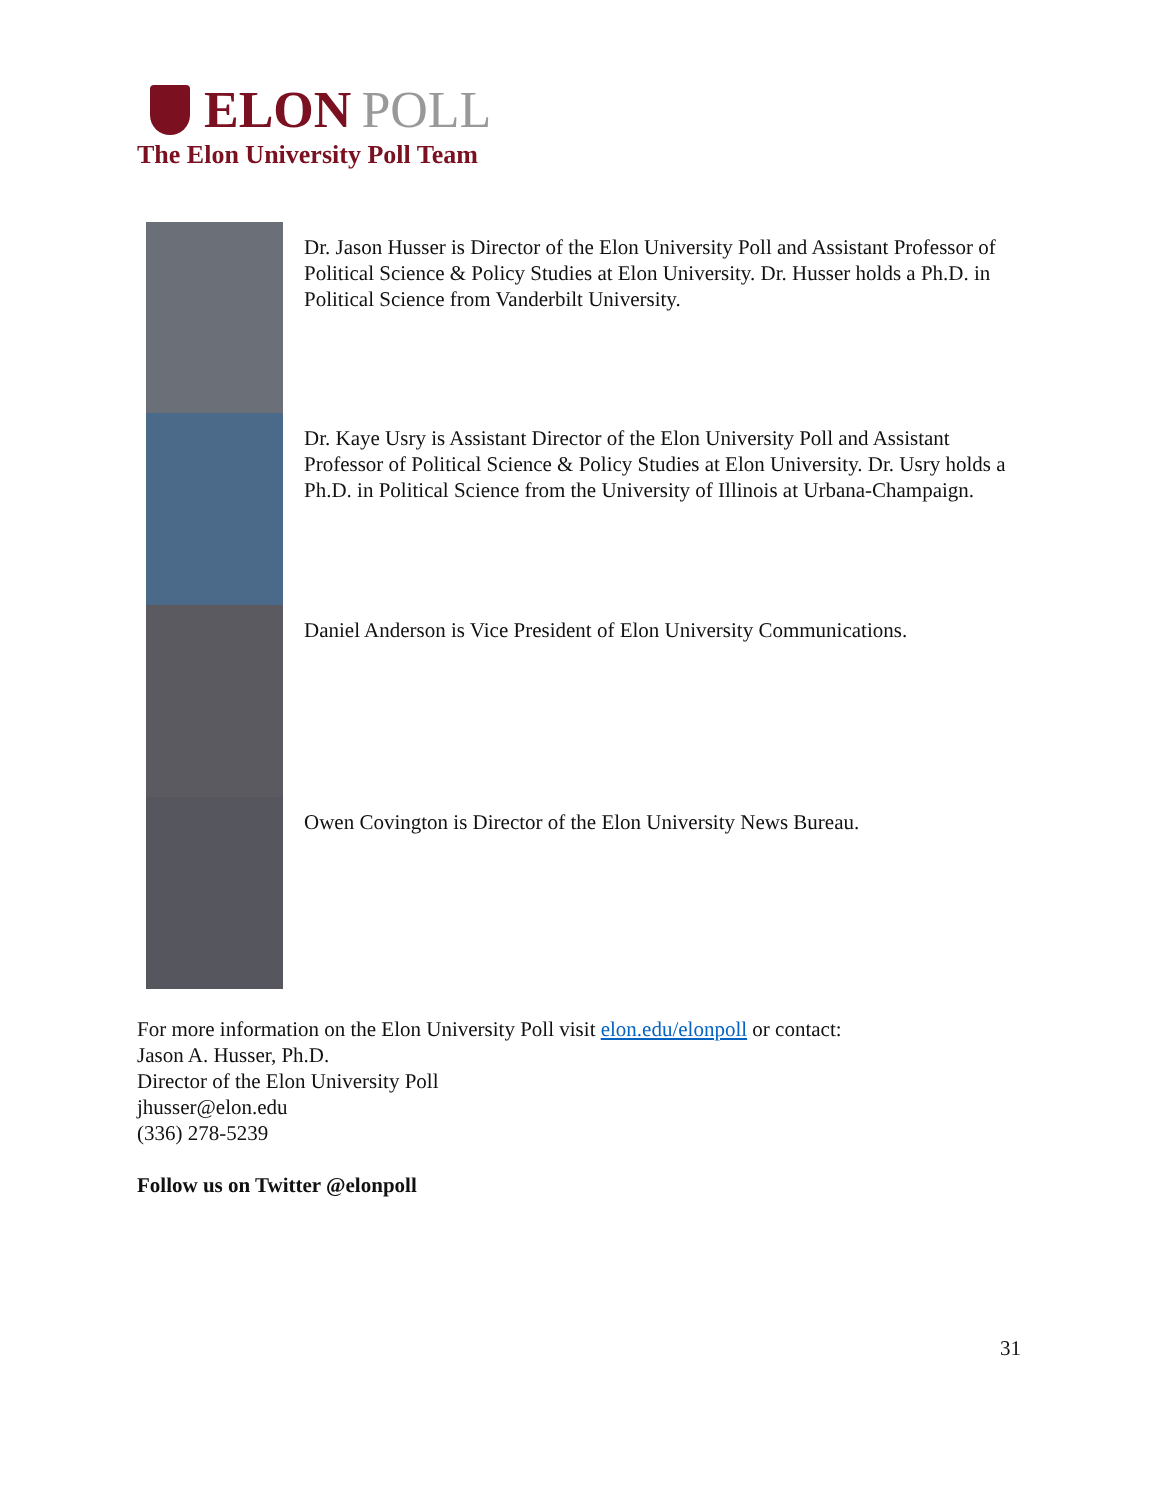ELON POLL
The Elon University Poll Team
Dr. Jason Husser is Director of the Elon University Poll and Assistant Professor of Political Science & Policy Studies at Elon University. Dr. Husser holds a Ph.D. in Political Science from Vanderbilt University.
Dr. Kaye Usry is Assistant Director of the Elon University Poll and Assistant Professor of Political Science & Policy Studies at Elon University. Dr. Usry holds a Ph.D. in Political Science from the University of Illinois at Urbana-Champaign.
Daniel Anderson is Vice President of Elon University Communications.
Owen Covington is Director of the Elon University News Bureau.
For more information on the Elon University Poll visit elon.edu/elonpoll or contact:
Jason A. Husser, Ph.D.
Director of the Elon University Poll
jhusser@elon.edu
(336) 278-5239
Follow us on Twitter @elonpoll
31